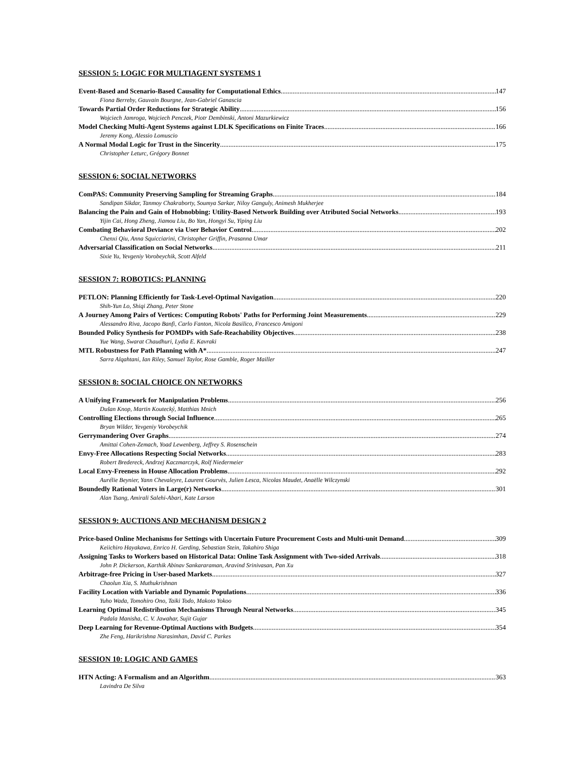SESSION 5: LOGIC FOR MULTIAGENT SYSTEMS 1
Event-Based and Scenario-Based Causality for Computational Ethics 147
Fiona Berreby, Gauvain Bourgne, Jean-Gabriel Ganascia
Towards Partial Order Reductions for Strategic Ability 156
Wojciech Jamroga, Wojciech Penczek, Piotr Dembinski, Antoni Mazurkiewicz
Model Checking Multi-Agent Systems against LDLK Specifications on Finite Traces 166
Jeremy Kong, Alessio Lomuscio
A Normal Modal Logic for Trust in the Sincerity 175
Christopher Leturc, Grégory Bonnet
SESSION 6: SOCIAL NETWORKS
ComPAS: Community Preserving Sampling for Streaming Graphs 184
Sandipan Sikdar, Tanmoy Chakraborty, Soumya Sarkar, Niloy Ganguly, Animesh Mukherjee
Balancing the Pain and Gain of Hobnobbing: Utility-Based Network Building over Atributed Social Networks 193
Yijin Cai, Hong Zheng, Jiamou Liu, Bo Yan, Hongyi Su, Yiping Liu
Combating Behavioral Deviance via User Behavior Control 202
Chenxi Qiu, Anna Squicciarini, Christopher Griffin, Prasanna Umar
Adversarial Classification on Social Networks 211
Sixie Yu, Yevgeniy Vorobeychik, Scott Alfeld
SESSION 7: ROBOTICS: PLANNING
PETLON: Planning Efficiently for Task-Level-Optimal Navigation 220
Shih-Yun Lo, Shiqi Zhang, Peter Stone
A Journey Among Pairs of Vertices: Computing Robots' Paths for Performing Joint Measurements 229
Alessandro Riva, Jacopo Banfi, Carlo Fanton, Nicola Basilico, Francesco Amigoni
Bounded Policy Synthesis for POMDPs with Safe-Reachability Objectives 238
Yue Wang, Swarat Chaudhuri, Lydia E. Kavraki
MTL Robustness for Path Planning with A* 247
Sarra Alqahtani, Ian Riley, Samuel Taylor, Rose Gamble, Roger Mailler
SESSION 8: SOCIAL CHOICE ON NETWORKS
A Unifying Framework for Manipulation Problems 256
Dušan Knop, Martin Koutecký, Matthias Mnich
Controlling Elections through Social Influence 265
Bryan Wilder, Yevgeniy Vorobeychik
Gerrymandering Over Graphs 274
Amittai Cohen-Zemach, Yoad Lewenberg, Jeffrey S. Rosenschein
Envy-Free Allocations Respecting Social Networks 283
Robert Bredereck, Andrzej Kaczmarczyk, Rolf Niedermeier
Local Envy-Freeness in House Allocation Problems 292
Aurélie Beynier, Yann Chevaleyre, Laurent Gourvès, Julien Lesca, Nicolas Maudet, Anaëlle Wilczynski
Boundedly Rational Voters in Large(r) Networks 301
Alan Tsang, Amirali Salehi-Abari, Kate Larson
SESSION 9: AUCTIONS AND MECHANISM DESIGN 2
Price-based Online Mechanisms for Settings with Uncertain Future Procurement Costs and Multi-unit Demand 309
Keiichiro Hayakawa, Enrico H. Gerding, Sebastian Stein, Takahiro Shiga
Assigning Tasks to Workers based on Historical Data: Online Task Assignment with Two-sided Arrivals 318
John P. Dickerson, Karthik Abinav Sankararaman, Aravind Srinivasan, Pan Xu
Arbitrage-free Pricing in User-based Markets 327
Chaolun Xia, S. Muthukrishnan
Facility Location with Variable and Dynamic Populations 336
Yuho Wada, Tomohiro Ono, Taiki Todo, Makoto Yokoo
Learning Optimal Redistribution Mechanisms Through Neural Networks 345
Padala Manisha, C. V. Jawahar, Sujit Gujar
Deep Learning for Revenue-Optimal Auctions with Budgets 354
Zhe Feng, Harikrishna Narasimhan, David C. Parkes
SESSION 10: LOGIC AND GAMES
HTN Acting: A Formalism and an Algorithm 363
Lavindra De Silva